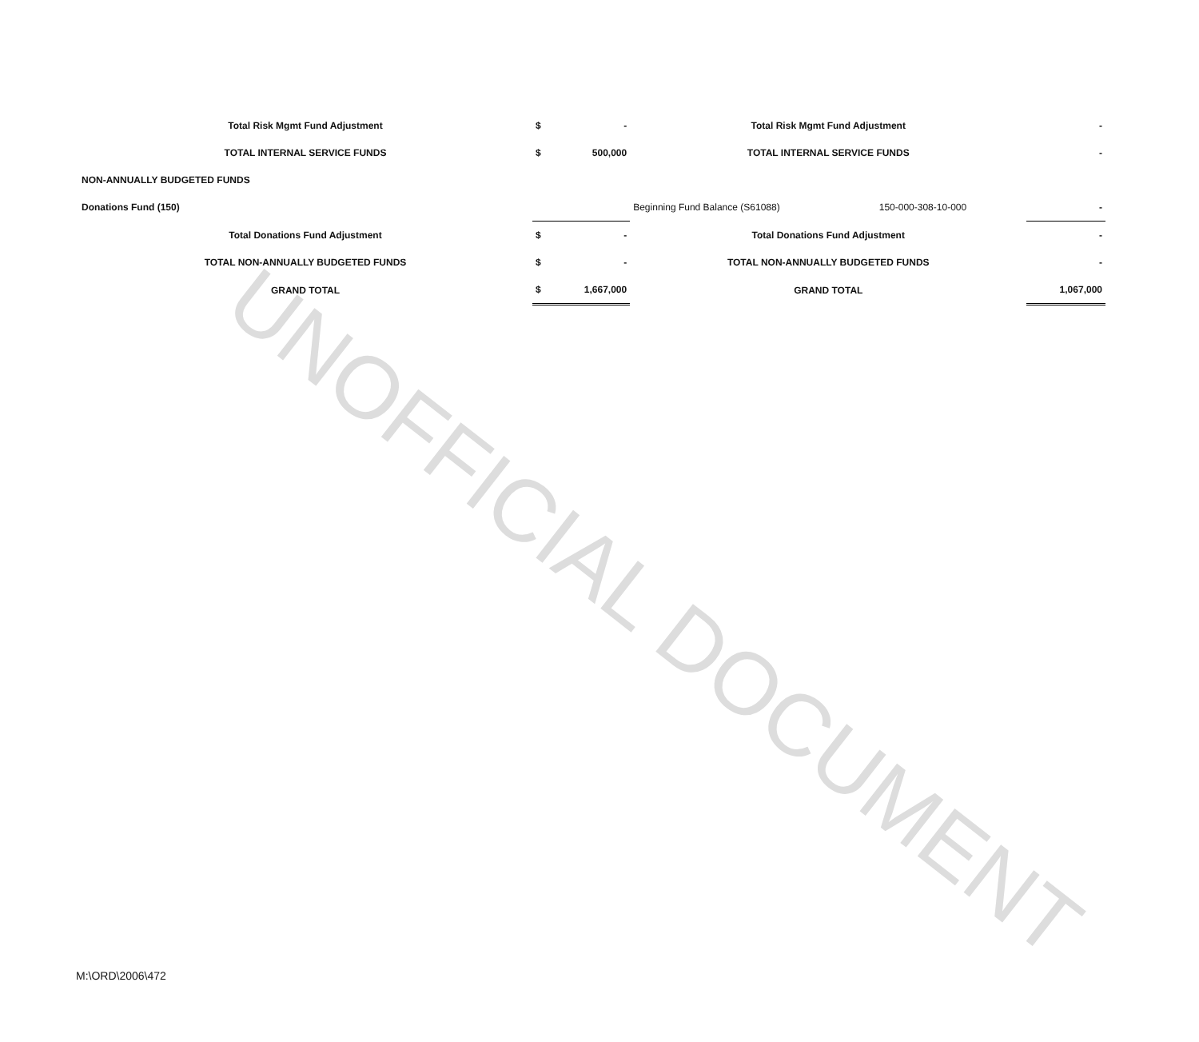UNOFFICIAL DOCUMENT
| Total Risk Mgmt Fund Adjustment | $ | - | Total Risk Mgmt Fund Adjustment | | - |
| TOTAL INTERNAL SERVICE FUNDS | $ | 500,000 | TOTAL INTERNAL SERVICE FUNDS | | - |
| NON-ANNUALLY BUDGETED FUNDS | | | | | |
| Donations Fund (150) | | | Beginning Fund Balance (S61088) | 150-000-308-10-000 | - |
| Total Donations Fund Adjustment | $ | - | Total Donations Fund Adjustment | | - |
| TOTAL NON-ANNUALLY BUDGETED FUNDS | $ | - | TOTAL NON-ANNUALLY BUDGETED FUNDS | | - |
| GRAND TOTAL | $ | 1,667,000 | GRAND TOTAL | | 1,067,000 |
M:\ORD\2006\472